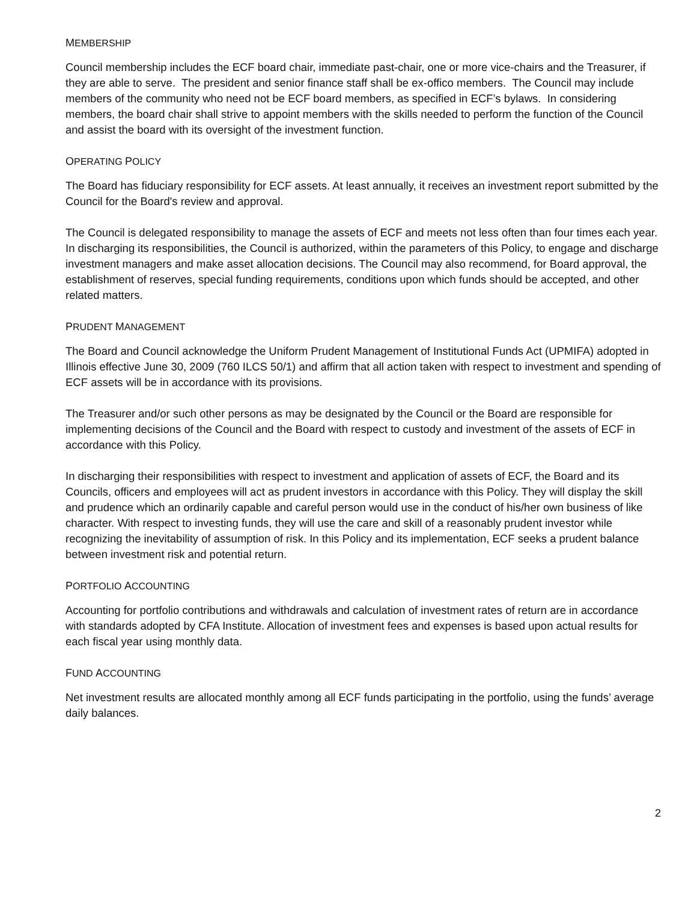MEMBERSHIP
Council membership includes the ECF board chair, immediate past-chair, one or more vice-chairs and the Treasurer, if they are able to serve. The president and senior finance staff shall be ex-offico members. The Council may include members of the community who need not be ECF board members, as specified in ECF’s bylaws. In considering members, the board chair shall strive to appoint members with the skills needed to perform the function of the Council and assist the board with its oversight of the investment function.
OPERATING POLICY
The Board has fiduciary responsibility for ECF assets. At least annually, it receives an investment report submitted by the Council for the Board's review and approval.
The Council is delegated responsibility to manage the assets of ECF and meets not less often than four times each year. In discharging its responsibilities, the Council is authorized, within the parameters of this Policy, to engage and discharge investment managers and make asset allocation decisions. The Council may also recommend, for Board approval, the establishment of reserves, special funding requirements, conditions upon which funds should be accepted, and other related matters.
PRUDENT MANAGEMENT
The Board and Council acknowledge the Uniform Prudent Management of Institutional Funds Act (UPMIFA) adopted in Illinois effective June 30, 2009 (760 ILCS 50/1) and affirm that all action taken with respect to investment and spending of ECF assets will be in accordance with its provisions.
The Treasurer and/or such other persons as may be designated by the Council or the Board are responsible for implementing decisions of the Council and the Board with respect to custody and investment of the assets of ECF in accordance with this Policy.
In discharging their responsibilities with respect to investment and application of assets of ECF, the Board and its Councils, officers and employees will act as prudent investors in accordance with this Policy. They will display the skill and prudence which an ordinarily capable and careful person would use in the conduct of his/her own business of like character. With respect to investing funds, they will use the care and skill of a reasonably prudent investor while recognizing the inevitability of assumption of risk. In this Policy and its implementation, ECF seeks a prudent balance between investment risk and potential return.
PORTFOLIO ACCOUNTING
Accounting for portfolio contributions and withdrawals and calculation of investment rates of return are in accordance with standards adopted by CFA Institute. Allocation of investment fees and expenses is based upon actual results for each fiscal year using monthly data.
FUND ACCOUNTING
Net investment results are allocated monthly among all ECF funds participating in the portfolio, using the funds’ average daily balances.
2